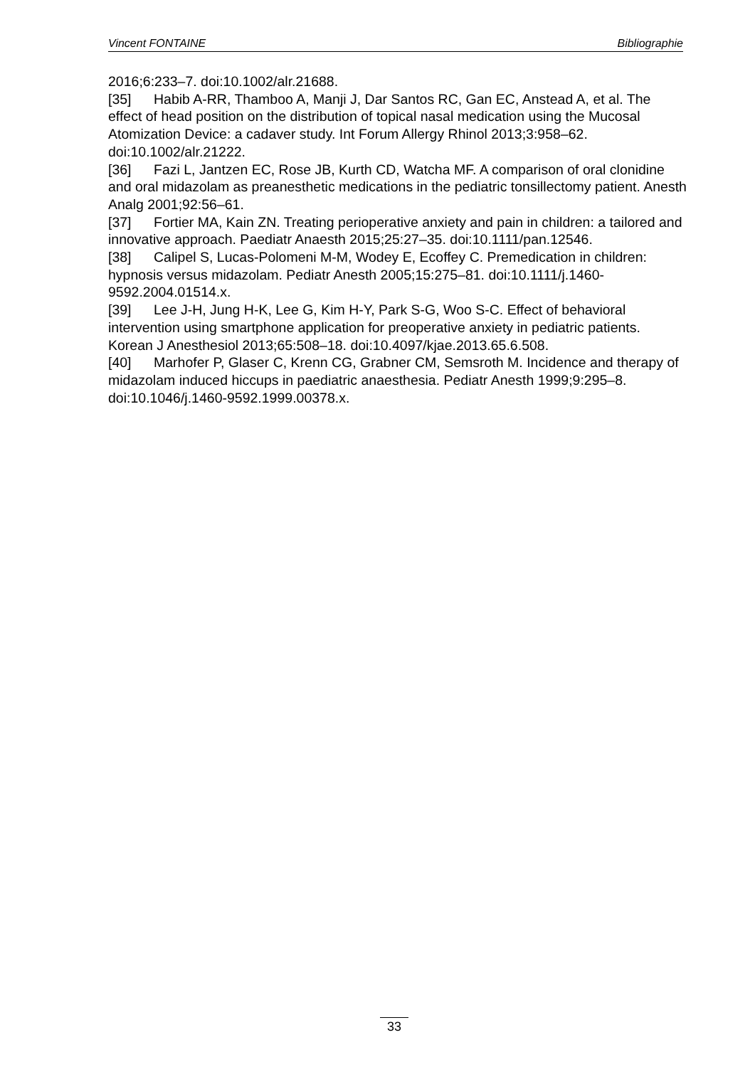Vincent FONTAINE Bibliographie
2016;6:233–7. doi:10.1002/alr.21688.
[35] Habib A-RR, Thamboo A, Manji J, Dar Santos RC, Gan EC, Anstead A, et al. The effect of head position on the distribution of topical nasal medication using the Mucosal Atomization Device: a cadaver study. Int Forum Allergy Rhinol 2013;3:958–62. doi:10.1002/alr.21222.
[36] Fazi L, Jantzen EC, Rose JB, Kurth CD, Watcha MF. A comparison of oral clonidine and oral midazolam as preanesthetic medications in the pediatric tonsillectomy patient. Anesth Analg 2001;92:56–61.
[37] Fortier MA, Kain ZN. Treating perioperative anxiety and pain in children: a tailored and innovative approach. Paediatr Anaesth 2015;25:27–35. doi:10.1111/pan.12546.
[38] Calipel S, Lucas-Polomeni M-M, Wodey E, Ecoffey C. Premedication in children: hypnosis versus midazolam. Pediatr Anesth 2005;15:275–81. doi:10.1111/j.1460-9592.2004.01514.x.
[39] Lee J-H, Jung H-K, Lee G, Kim H-Y, Park S-G, Woo S-C. Effect of behavioral intervention using smartphone application for preoperative anxiety in pediatric patients. Korean J Anesthesiol 2013;65:508–18. doi:10.4097/kjae.2013.65.6.508.
[40] Marhofer P, Glaser C, Krenn CG, Grabner CM, Semsroth M. Incidence and therapy of midazolam induced hiccups in paediatric anaesthesia. Pediatr Anesth 1999;9:295–8. doi:10.1046/j.1460-9592.1999.00378.x.
33